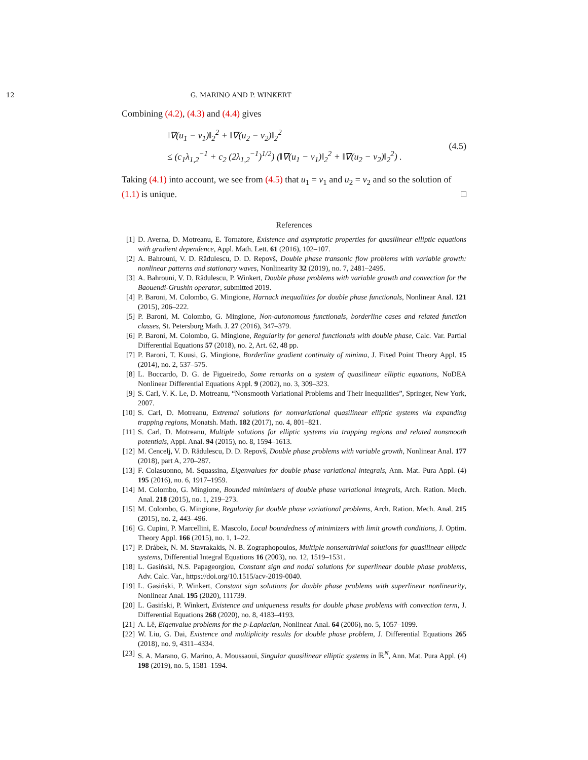12 G. MARINO AND P. WINKERT
Combining (4.2), (4.3) and (4.4) gives
‖∇(u<sub>1</sub> − v<sub>1</sub>)‖<sub>2</sub><sup>2</sup> + ‖∇(u<sub>2</sub> − v<sub>2</sub>)‖<sub>2</sub><sup>2</sup>
≤ (c<sub>1</sub>λ<sub>1,2</sub><sup>−1</sup> + c<sub>2</sub> (2λ<sub>1,2</sub><sup>−1</sup>)<sup>1/2</sup>) (‖∇(u<sub>1</sub> − v<sub>1</sub>)‖<sub>2</sub><sup>2</sup> + ‖∇(u<sub>2</sub> − v<sub>2</sub>)‖<sub>2</sub><sup>2</sup>) .
(4.5)
Taking (4.1) into account, we see from (4.5) that u<sub>1</sub> = v<sub>1</sub> and u<sub>2</sub> = v<sub>2</sub> and so the solution of (1.1) is unique. □
References
[1] D. Averna, D. Motreanu, E. Tornatore, Existence and asymptotic properties for quasilinear elliptic equations with gradient dependence, Appl. Math. Lett. 61 (2016), 102–107.
[2] A. Bahrouni, V. D. Rădulescu, D. D. Repovš, Double phase transonic flow problems with variable growth: nonlinear patterns and stationary waves, Nonlinearity 32 (2019), no. 7, 2481–2495.
[3] A. Bahrouni, V. D. Rădulescu, P. Winkert, Double phase problems with variable growth and convection for the Baouendi-Grushin operator, submitted 2019.
[4] P. Baroni, M. Colombo, G. Mingione, Harnack inequalities for double phase functionals, Nonlinear Anal. 121 (2015), 206–222.
[5] P. Baroni, M. Colombo, G. Mingione, Non-autonomous functionals, borderline cases and related function classes, St. Petersburg Math. J. 27 (2016), 347–379.
[6] P. Baroni, M. Colombo, G. Mingione, Regularity for general functionals with double phase, Calc. Var. Partial Differential Equations 57 (2018), no. 2, Art. 62, 48 pp.
[7] P. Baroni, T. Kuusi, G. Mingione, Borderline gradient continuity of minima, J. Fixed Point Theory Appl. 15 (2014), no. 2, 537–575.
[8] L. Boccardo, D. G. de Figueiredo, Some remarks on a system of quasilinear elliptic equations, NoDEA Nonlinear Differential Equations Appl. 9 (2002), no. 3, 309–323.
[9] S. Carl, V. K. Le, D. Motreanu, “Nonsmooth Variational Problems and Their Inequalities”, Springer, New York, 2007.
[10] S. Carl, D. Motreanu, Extremal solutions for nonvariational quasilinear elliptic systems via expanding trapping regions, Monatsh. Math. 182 (2017), no. 4, 801–821.
[11] S. Carl, D. Motreanu, Multiple solutions for elliptic systems via trapping regions and related nonsmooth potentials, Appl. Anal. 94 (2015), no. 8, 1594–1613.
[12] M. Cencelj, V. D. Rădulescu, D. D. Repovš, Double phase problems with variable growth, Nonlinear Anal. 177 (2018), part A, 270–287.
[13] F. Colasuonno, M. Squassina, Eigenvalues for double phase variational integrals, Ann. Mat. Pura Appl. (4) 195 (2016), no. 6, 1917–1959.
[14] M. Colombo, G. Mingione, Bounded minimisers of double phase variational integrals, Arch. Ration. Mech. Anal. 218 (2015), no. 1, 219–273.
[15] M. Colombo, G. Mingione, Regularity for double phase variational problems, Arch. Ration. Mech. Anal. 215 (2015), no. 2, 443–496.
[16] G. Cupini, P. Marcellini, E. Mascolo, Local boundedness of minimizers with limit growth conditions, J. Optim. Theory Appl. 166 (2015), no. 1, 1–22.
[17] P. Drábek, N. M. Stavrakakis, N. B. Zographopoulos, Multiple nonsemitrivial solutions for quasilinear elliptic systems, Differential Integral Equations 16 (2003), no. 12, 1519–1531.
[18] L. Gasiński, N.S. Papageorgiou, Constant sign and nodal solutions for superlinear double phase problems, Adv. Calc. Var., https://doi.org/10.1515/acv-2019-0040.
[19] L. Gasiński, P. Winkert, Constant sign solutions for double phase problems with superlinear nonlinearity, Nonlinear Anal. 195 (2020), 111739.
[20] L. Gasiński, P. Winkert, Existence and uniqueness results for double phase problems with convection term, J. Differential Equations 268 (2020), no. 8, 4183–4193.
[21] A. Lê, Eigenvalue problems for the p-Laplacian, Nonlinear Anal. 64 (2006), no. 5, 1057–1099.
[22] W. Liu, G. Dai, Existence and multiplicity results for double phase problem, J. Differential Equations 265 (2018), no. 9, 4311–4334.
[23] S. A. Marano, G. Marino, A. Moussaoui, Singular quasilinear elliptic systems in ℝ<sup>N</sup>, Ann. Mat. Pura Appl. (4) 198 (2019), no. 5, 1581–1594.